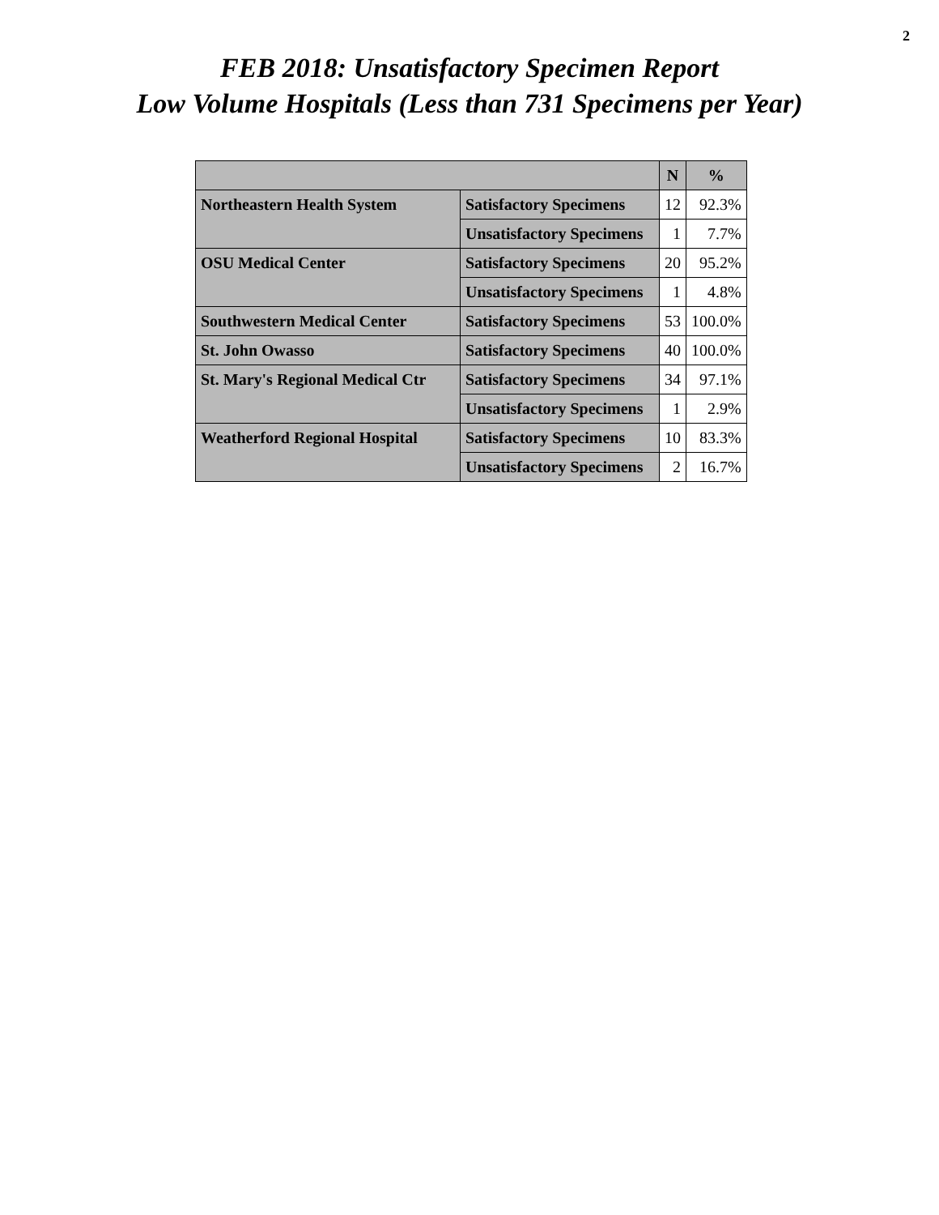2
FEB 2018: Unsatisfactory Specimen Report
Low Volume Hospitals (Less than 731 Specimens per Year)
| | | N | % |
| --- | --- | --- | --- |
| Northeastern Health System | Satisfactory Specimens | 12 | 92.3% |
| | Unsatisfactory Specimens | 1 | 7.7% |
| OSU Medical Center | Satisfactory Specimens | 20 | 95.2% |
| | Unsatisfactory Specimens | 1 | 4.8% |
| Southwestern Medical Center | Satisfactory Specimens | 53 | 100.0% |
| St. John Owasso | Satisfactory Specimens | 40 | 100.0% |
| St. Mary's Regional Medical Ctr | Satisfactory Specimens | 34 | 97.1% |
| | Unsatisfactory Specimens | 1 | 2.9% |
| Weatherford Regional Hospital | Satisfactory Specimens | 10 | 83.3% |
| | Unsatisfactory Specimens | 2 | 16.7% |